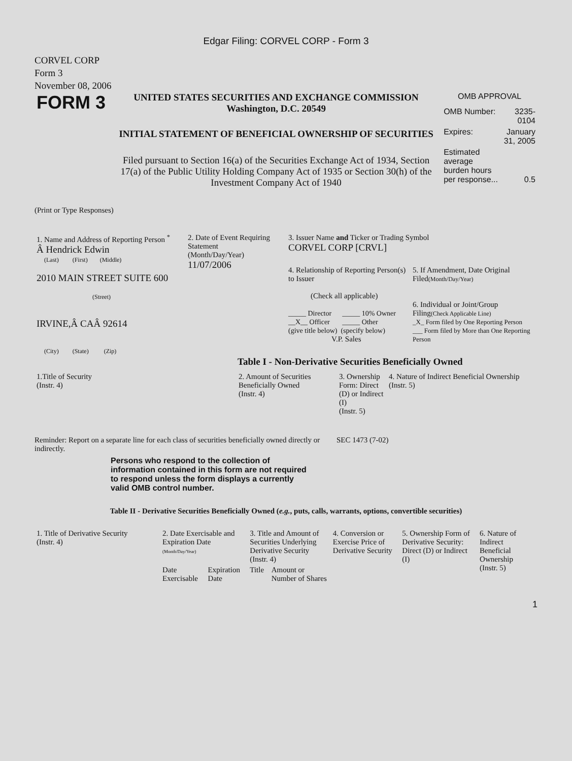Edgar Filing: CORVEL CORP - Form 3
CORVEL CORP
Form 3
November 08, 2006
FORM 3
UNITED STATES SECURITIES AND EXCHANGE COMMISSION
Washington, D.C. 20549
INITIAL STATEMENT OF BENEFICIAL OWNERSHIP OF SECURITIES
Filed pursuant to Section 16(a) of the Securities Exchange Act of 1934, Section 17(a) of the Public Utility Holding Company Act of 1935 or Section 30(h) of the Investment Company Act of 1940
OMB APPROVAL
| OMB Number: | 3235-0104 |
| Expires: | January 31, 2005 |
| Estimated average burden hours per response... | 0.5 |
(Print or Type Responses)
| 1. Name and Address of Reporting Person <sup>*</sup> Â Hendrick Edwin (Last) (First) (Middle) 2010 MAIN STREET SUITE 600 (Street) IRVINE,Â CAÂ 92614 (City) (State) (Zip) | 2. Date of Event Requiring Statement (Month/Day/Year) 11/07/2006 | 3. Issuer Name and Ticker or Trading Symbol CORVEL CORP [CRVL] / 4. Relationship of Reporting Person(s) to Issuer (Check all applicable) _____ Director _____ 10% Owner __X__ Officer _____ Other (give title below) (specify below) V.P. Sales / 5. If Amendment, Date Original Filed (Month/Day/Year) 6. Individual or Joint/Group Filing (Check Applicable Line) _X_ Form filed by One Reporting Person ___ Form filed by More than One Reporting Person / |
Table I - Non-Derivative Securities Beneficially Owned
| 1.Title of Security (Instr. 4) | 2. Amount of Securities Beneficially Owned (Instr. 4) | 3. Ownership Form: Direct (D) or Indirect (I) (Instr. 5) | 4. Nature of Indirect Beneficial Ownership (Instr. 5) |
| --- | --- | --- | --- |
Reminder: Report on a separate line for each class of securities beneficially owned directly or indirectly.
SEC 1473 (7-02)
Persons who respond to the collection of information contained in this form are not required to respond unless the form displays a currently valid OMB control number.
Table II - Derivative Securities Beneficially Owned (e.g., puts, calls, warrants, options, convertible securities)
| 1. Title of Derivative Security (Instr. 4) | 2. Date Exercisable and Expiration Date (Month/Day/Year) | | 3. Title and Amount of Securities Underlying Derivative Security (Instr. 4) | | 4. Conversion or Exercise Price of Derivative Security | 5. Ownership Form of Derivative Security: Direct (D) or Indirect (I) | 6. Nature of Indirect Beneficial Ownership (Instr. 5) |
| --- | --- | --- | --- | --- | --- | --- | --- |
| | Date Exercisable | Expiration Date | Title | Amount or Number of Shares | | | |
1